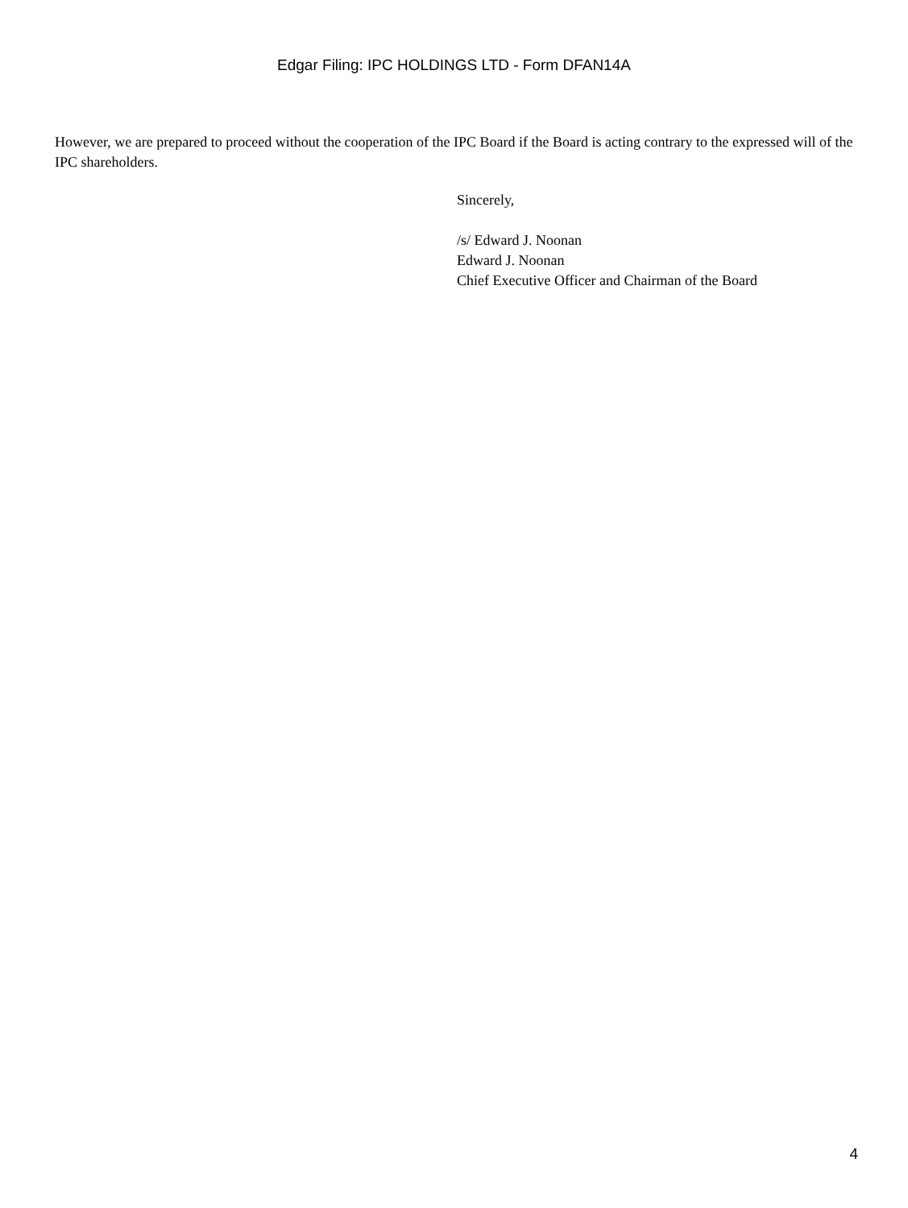Edgar Filing: IPC HOLDINGS LTD - Form DFAN14A
However, we are prepared to proceed without the cooperation of the IPC Board if the Board is acting contrary to the expressed will of the IPC shareholders.
Sincerely,
/s/ Edward J. Noonan
Edward J. Noonan
Chief Executive Officer and Chairman of the Board
4